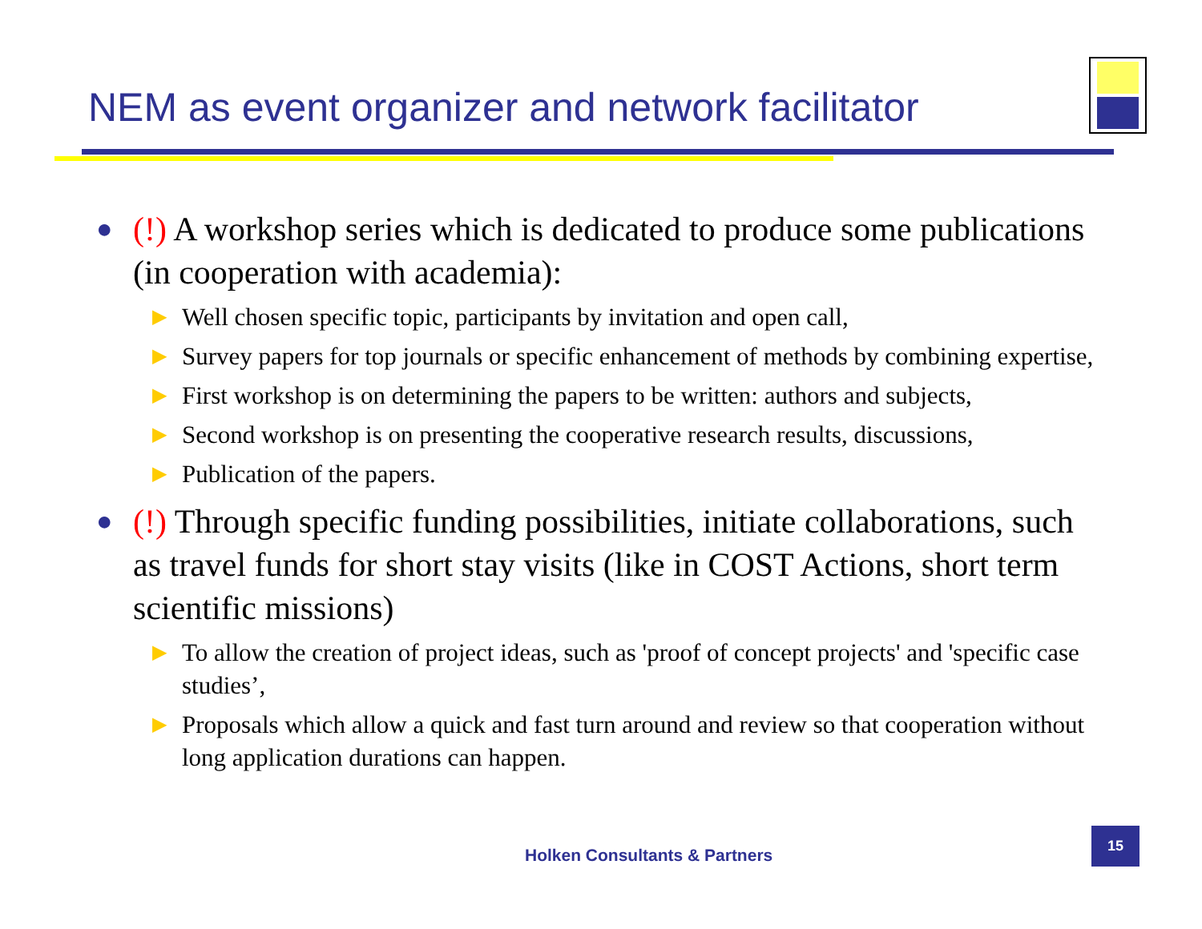NEM as event organizer and network facilitator
● (!) A workshop series which is dedicated to produce some publications (in cooperation with academia):
▶ Well chosen specific topic, participants by invitation and open call,
▶ Survey papers for top journals or specific enhancement of methods by combining expertise,
▶ First workshop is on determining the papers to be written: authors and subjects,
▶ Second workshop is on presenting the cooperative research results, discussions,
▶ Publication of the papers.
● (!) Through specific funding possibilities, initiate collaborations, such as travel funds for short stay visits (like in COST Actions, short term scientific missions)
▶ To allow the creation of project ideas, such as 'proof of concept projects' and 'specific case studies’,
▶ Proposals which allow a quick and fast turn around and review so that cooperation without long application durations can happen.
Holken Consultants & Partners
15